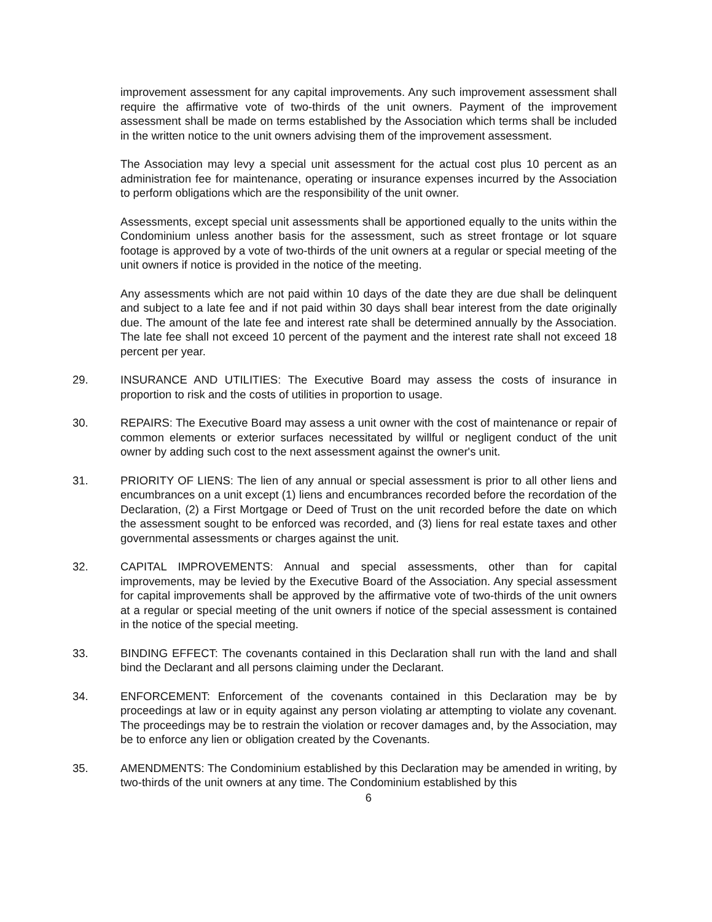improvement assessment for any capital improvements. Any such improvement assessment shall require the affirmative vote of two-thirds of the unit owners. Payment of the improvement assessment shall be made on terms established by the Association which terms shall be included in the written notice to the unit owners advising them of the improvement assessment.
The Association may levy a special unit assessment for the actual cost plus 10 percent as an administration fee for maintenance, operating or insurance expenses incurred by the Association to perform obligations which are the responsibility of the unit owner.
Assessments, except special unit assessments shall be apportioned equally to the units within the Condominium unless another basis for the assessment, such as street frontage or lot square footage is approved by a vote of two-thirds of the unit owners at a regular or special meeting of the unit owners if notice is provided in the notice of the meeting.
Any assessments which are not paid within 10 days of the date they are due shall be delinquent and subject to a late fee and if not paid within 30 days shall bear interest from the date originally due. The amount of the late fee and interest rate shall be determined annually by the Association. The late fee shall not exceed 10 percent of the payment and the interest rate shall not exceed 18 percent per year.
29. INSURANCE AND UTILITIES: The Executive Board may assess the costs of insurance in proportion to risk and the costs of utilities in proportion to usage.
30. REPAIRS: The Executive Board may assess a unit owner with the cost of maintenance or repair of common elements or exterior surfaces necessitated by willful or negligent conduct of the unit owner by adding such cost to the next assessment against the owner's unit.
31. PRIORITY OF LIENS: The lien of any annual or special assessment is prior to all other liens and encumbrances on a unit except (1) liens and encumbrances recorded before the recordation of the Declaration, (2) a First Mortgage or Deed of Trust on the unit recorded before the date on which the assessment sought to be enforced was recorded, and (3) liens for real estate taxes and other governmental assessments or charges against the unit.
32. CAPITAL IMPROVEMENTS: Annual and special assessments, other than for capital improvements, may be levied by the Executive Board of the Association. Any special assessment for capital improvements shall be approved by the affirmative vote of two-thirds of the unit owners at a regular or special meeting of the unit owners if notice of the special assessment is contained in the notice of the special meeting.
33. BINDING EFFECT: The covenants contained in this Declaration shall run with the land and shall bind the Declarant and all persons claiming under the Declarant.
34. ENFORCEMENT: Enforcement of the covenants contained in this Declaration may be by proceedings at law or in equity against any person violating ar attempting to violate any covenant. The proceedings may be to restrain the violation or recover damages and, by the Association, may be to enforce any lien or obligation created by the Covenants.
35. AMENDMENTS: The Condominium established by this Declaration may be amended in writing, by two-thirds of the unit owners at any time. The Condominium established by this
6